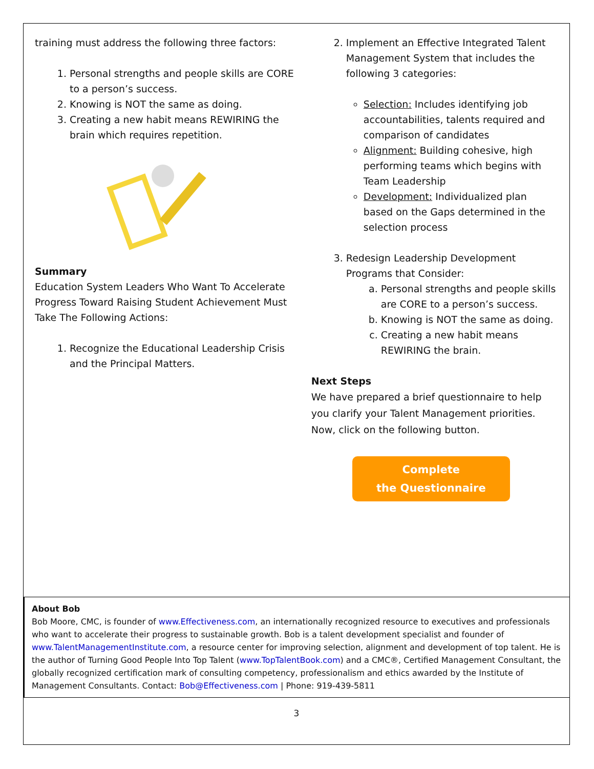training must address the following three factors:
1. Personal strengths and people skills are CORE to a person’s success.
2. Knowing is NOT the same as doing.
3. Creating a new habit means REWIRING the brain which requires repetition.
Summary
Education System Leaders Who Want To Accelerate Progress Toward Raising Student Achievement Must Take The Following Actions:
1. Recognize the Educational Leadership Crisis and the Principal Matters.
2. Implement an Effective Integrated Talent Management System that includes the following 3 categories:
Selection: Includes identifying job accountabilities, talents required and comparison of candidates
Alignment: Building cohesive, high performing teams which begins with Team Leadership
Development: Individualized plan based on the Gaps determined in the selection process
3. Redesign Leadership Development Programs that Consider:
a. Personal strengths and people skills are CORE to a person’s success.
b. Knowing is NOT the same as doing.
c. Creating a new habit means REWIRING the brain.
Next Steps
We have prepared a brief questionnaire to help you clarify your Talent Management priorities. Now, click on the following button.
Complete
the Questionnaire
About Bob
Bob Moore, CMC, is founder of www.Effectiveness.com, an internationally recognized resource to executives and professionals who want to accelerate their progress to sustainable growth. Bob is a talent development specialist and founder of www.TalentManagementInstitute.com, a resource center for improving selection, alignment and development of top talent. He is the author of Turning Good People Into Top Talent (www.TopTalentBook.com) and a CMC®, Certified Management Consultant, the globally recognized certification mark of consulting competency, professionalism and ethics awarded by the Institute of Management Consultants. Contact: Bob@Effectiveness.com | Phone: 919-439-5811
3